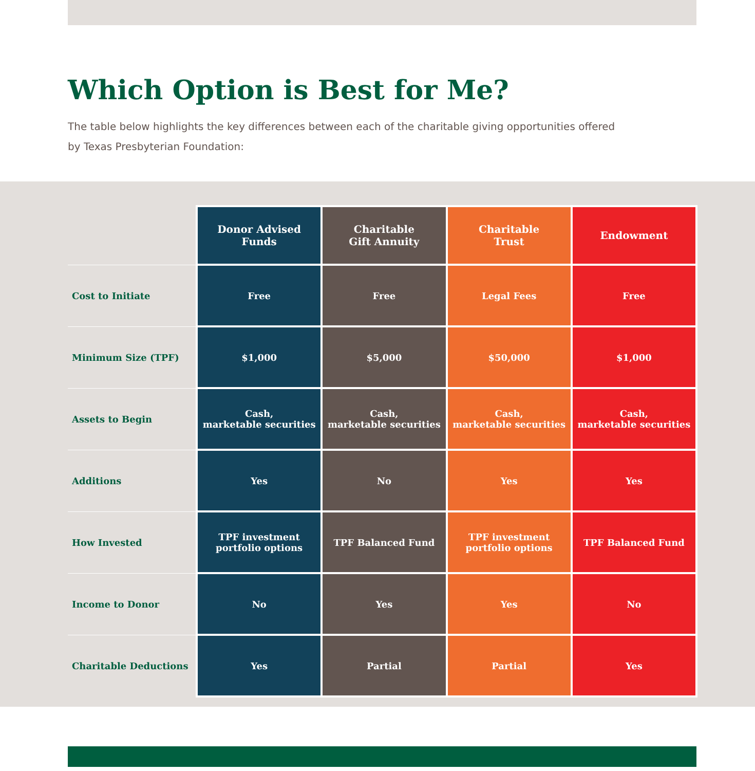Which Option is Best for Me?
The table below highlights the key differences between each of the charitable giving opportunities offered by Texas Presbyterian Foundation:
| | Donor Advised Funds | Charitable Gift Annuity | Charitable Trust | Endowment |
| --- | --- | --- | --- | --- |
| Cost to Initiate | Free | Free | Legal Fees | Free |
| Minimum Size (TPF) | $1,000 | $5,000 | $50,000 | $1,000 |
| Assets to Begin | Cash, marketable securities | Cash, marketable securities | Cash, marketable securities | Cash, marketable securities |
| Additions | Yes | No | Yes | Yes |
| How Invested | TPF investment portfolio options | TPF Balanced Fund | TPF investment portfolio options | TPF Balanced Fund |
| Income to Donor | No | Yes | Yes | No |
| Charitable Deductions | Yes | Partial | Partial | Yes |